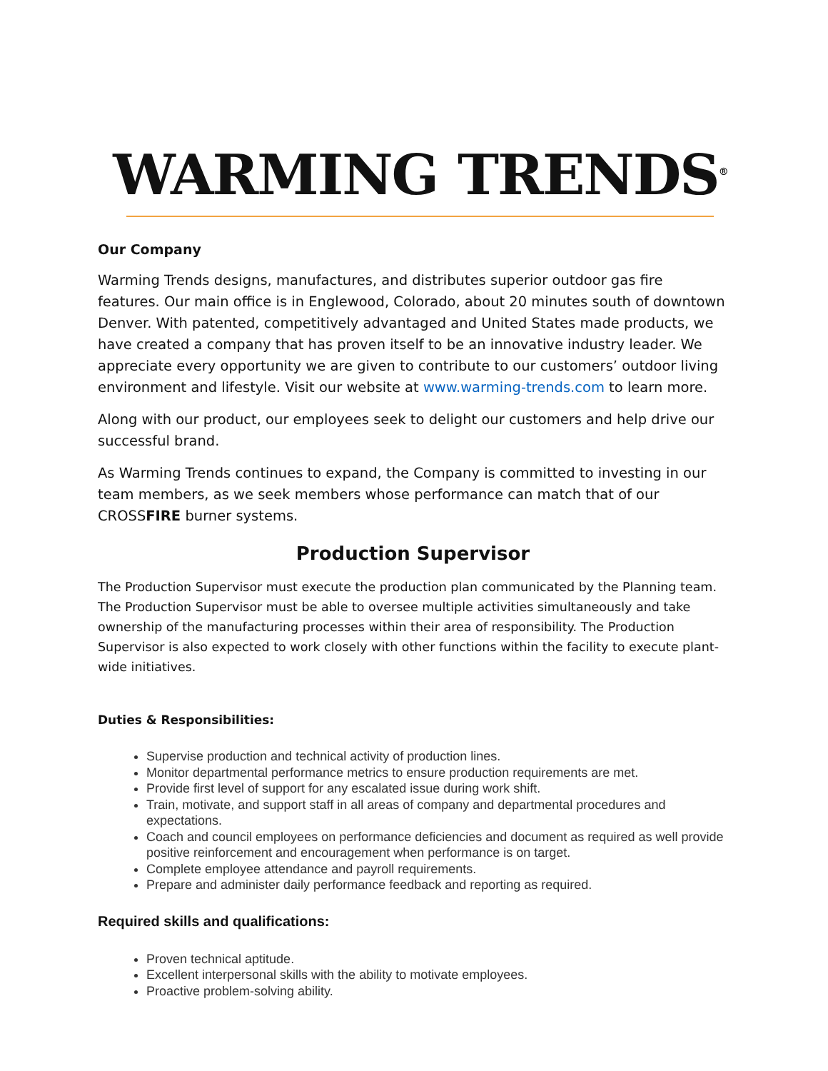WARMING
TRENDS<sup>®</sup>
Our Company
Warming Trends designs, manufactures, and distributes superior outdoor gas fire features. Our main office is in Englewood, Colorado, about 20 minutes south of downtown Denver. With patented, competitively advantaged and United States made products, we have created a company that has proven itself to be an innovative industry leader. We appreciate every opportunity we are given to contribute to our customers’ outdoor living environment and lifestyle. Visit our website at www.warming-trends.com to learn more.
Along with our product, our employees seek to delight our customers and help drive our successful brand.
As Warming Trends continues to expand, the Company is committed to investing in our team members, as we seek members whose performance can match that of our CROSSFIRE burner systems.
Production Supervisor
The Production Supervisor must execute the production plan communicated by the Planning team. The Production Supervisor must be able to oversee multiple activities simultaneously and take ownership of the manufacturing processes within their area of responsibility. The Production Supervisor is also expected to work closely with other functions within the facility to execute plant-wide initiatives.
Duties & Responsibilities:
Supervise production and technical activity of production lines.
Monitor departmental performance metrics to ensure production requirements are met.
Provide first level of support for any escalated issue during work shift.
Train, motivate, and support staff in all areas of company and departmental procedures and expectations.
Coach and council employees on performance deficiencies and document as required as well provide positive reinforcement and encouragement when performance is on target.
Complete employee attendance and payroll requirements.
Prepare and administer daily performance feedback and reporting as required.
Required skills and qualifications:
Proven technical aptitude.
Excellent interpersonal skills with the ability to motivate employees.
Proactive problem-solving ability.